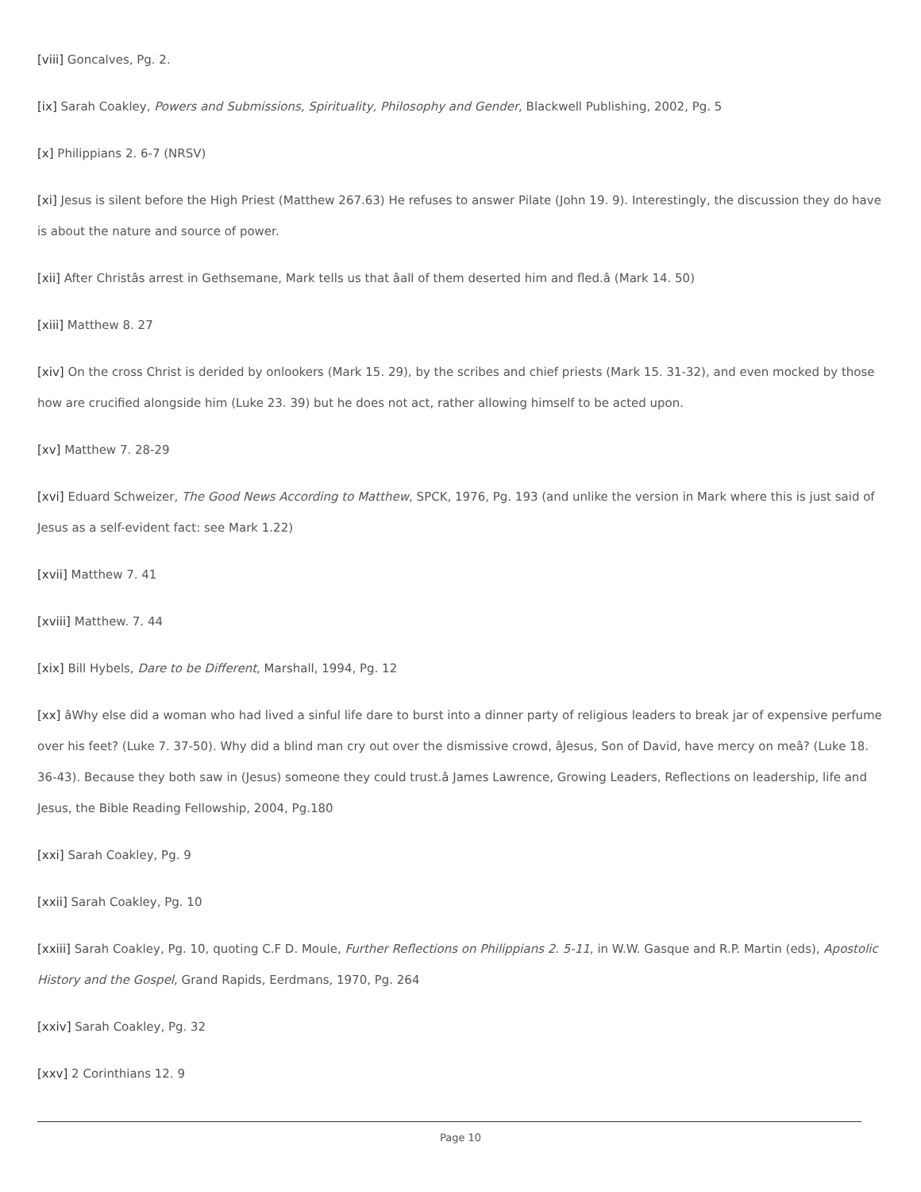[viii] Goncalves, Pg. 2.
[ix] Sarah Coakley, Powers and Submissions, Spirituality, Philosophy and Gender, Blackwell Publishing, 2002, Pg. 5
[x] Philippians 2. 6-7 (NRSV)
[xi] Jesus is silent before the High Priest (Matthew 267.63) He refuses to answer Pilate (John 19. 9). Interestingly, the discussion they do have is about the nature and source of power.
[xii] After Christâs arrest in Gethsemane, Mark tells us that âall of them deserted him and fled.â (Mark 14. 50)
[xiii] Matthew 8. 27
[xiv] On the cross Christ is derided by onlookers (Mark 15. 29), by the scribes and chief priests (Mark 15. 31-32), and even mocked by those how are crucified alongside him (Luke 23. 39) but he does not act, rather allowing himself to be acted upon.
[xv] Matthew 7. 28-29
[xvi] Eduard Schweizer, The Good News According to Matthew, SPCK, 1976, Pg. 193 (and unlike the version in Mark where this is just said of Jesus as a self-evident fact: see Mark 1.22)
[xvii] Matthew 7. 41
[xviii] Matthew. 7. 44
[xix] Bill Hybels, Dare to be Different, Marshall, 1994, Pg. 12
[xx] âWhy else did a woman who had lived a sinful life dare to burst into a dinner party of religious leaders to break jar of expensive perfume over his feet? (Luke 7. 37-50). Why did a blind man cry out over the dismissive crowd, âJesus, Son of David, have mercy on meâ? (Luke 18. 36-43). Because they both saw in (Jesus) someone they could trust.â James Lawrence, Growing Leaders, Reflections on leadership, life and Jesus, the Bible Reading Fellowship, 2004, Pg.180
[xxi] Sarah Coakley, Pg. 9
[xxii] Sarah Coakley, Pg. 10
[xxiii] Sarah Coakley, Pg. 10, quoting C.F D. Moule, Further Reflections on Philippians 2. 5-11, in W.W. Gasque and R.P. Martin (eds), Apostolic History and the Gospel, Grand Rapids, Eerdmans, 1970, Pg. 264
[xxiv] Sarah Coakley, Pg. 32
[xxv] 2 Corinthians 12. 9
Page 10